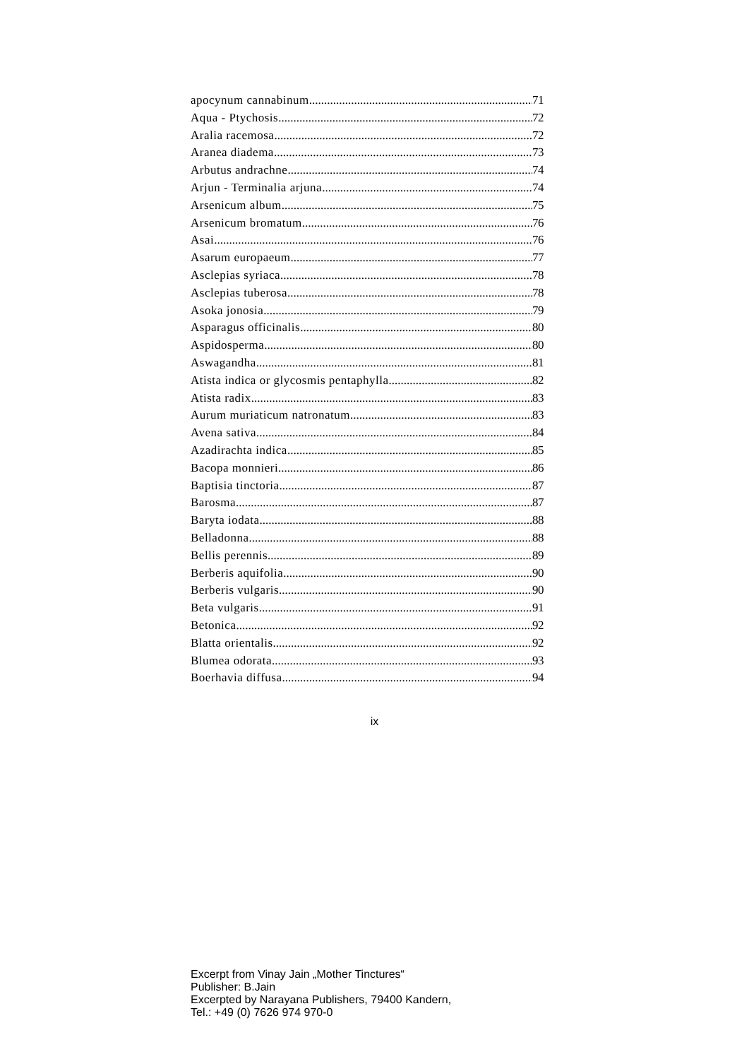apocynum cannabinum 71
Aqua - Ptychosis 72
Aralia racemosa 72
Aranea diadema 73
Arbutus andrachne 74
Arjun - Terminalia arjuna 74
Arsenicum album 75
Arsenicum bromatum 76
Asai 76
Asarum europaeum 77
Asclepias syriaca 78
Asclepias tuberosa 78
Asoka jonosia 79
Asparagus officinalis 80
Aspidosperma 80
Aswagandha 81
Atista indica or glycosmis pentaphylla 82
Atista radix 83
Aurum muriaticum natronatum 83
Avena sativa 84
Azadirachta indica 85
Bacopa monnieri 86
Baptisia tinctoria 87
Barosma 87
Baryta iodata 88
Belladonna 88
Bellis perennis 89
Berberis aquifolia 90
Berberis vulgaris 90
Beta vulgaris 91
Betonica 92
Blatta orientalis 92
Blumea odorata 93
Boerhavia diffusa 94
ix
Excerpt from Vinay Jain „Mother Tinctures“
Publisher: B.Jain
Excerpted by Narayana Publishers, 79400 Kandern,
Tel.: +49 (0) 7626 974 970-0